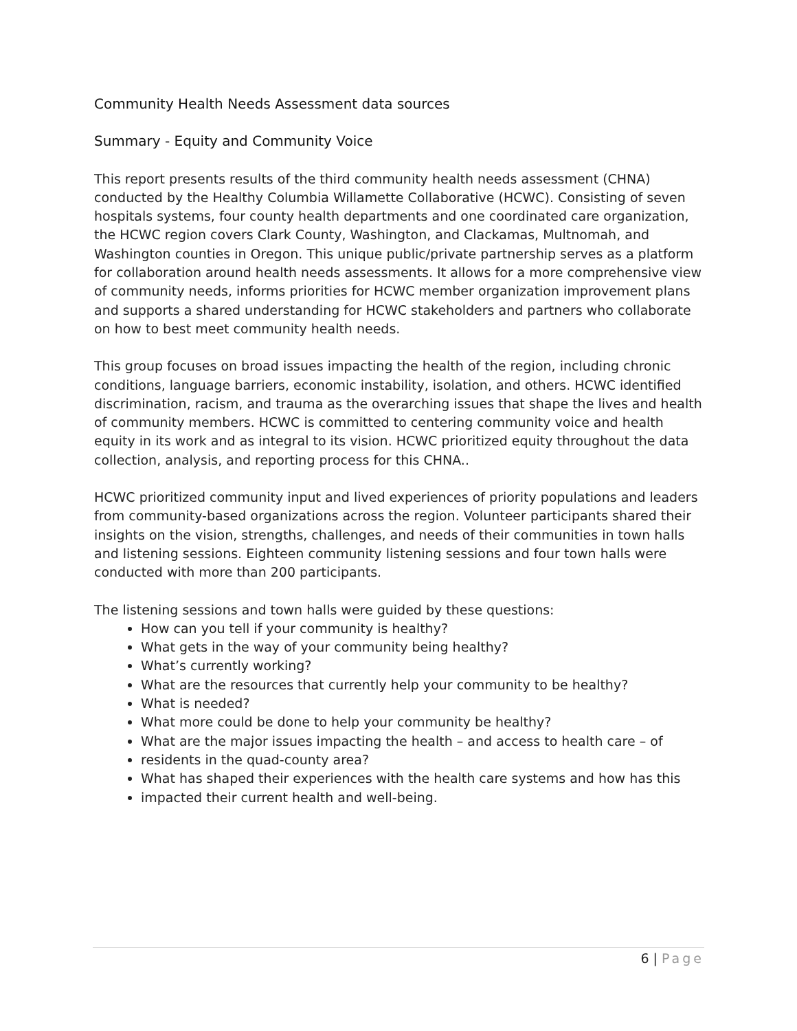Community Health Needs Assessment data sources
Summary - Equity and Community Voice
This report presents results of the third community health needs assessment (CHNA) conducted by the Healthy Columbia Willamette Collaborative (HCWC). Consisting of seven hospitals systems, four county health departments and one coordinated care organization, the HCWC region covers Clark County, Washington, and Clackamas, Multnomah, and Washington counties in Oregon. This unique public/private partnership serves as a platform for collaboration around health needs assessments. It allows for a more comprehensive view of community needs, informs priorities for HCWC member organization improvement plans and supports a shared understanding for HCWC stakeholders and partners who collaborate on how to best meet community health needs.
This group focuses on broad issues impacting the health of the region, including chronic conditions, language barriers, economic instability, isolation, and others. HCWC identified discrimination, racism, and trauma as the overarching issues that shape the lives and health of community members. HCWC is committed to centering community voice and health equity in its work and as integral to its vision. HCWC prioritized equity throughout the data collection, analysis, and reporting process for this CHNA..
HCWC prioritized community input and lived experiences of priority populations and leaders from community-based organizations across the region. Volunteer participants shared their insights on the vision, strengths, challenges, and needs of their communities in town halls and listening sessions. Eighteen community listening sessions and four town halls were conducted with more than 200 participants.
The listening sessions and town halls were guided by these questions:
How can you tell if your community is healthy?
What gets in the way of your community being healthy?
What’s currently working?
What are the resources that currently help your community to be healthy?
What is needed?
What more could be done to help your community be healthy?
What are the major issues impacting the health – and access to health care – of
residents in the quad-county area?
What has shaped their experiences with the health care systems and how has this
impacted their current health and well-being.
6 | Page